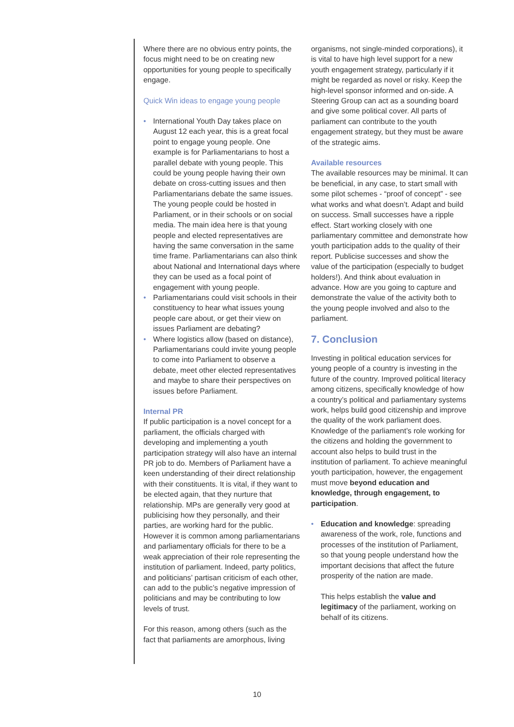Where there are no obvious entry points, the focus might need to be on creating new opportunities for young people to specifically engage.
Quick Win ideas to engage young people
• International Youth Day takes place on August 12 each year, this is a great focal point to engage young people. One example is for Parliamentarians to host a parallel debate with young people. This could be young people having their own debate on cross-cutting issues and then Parliamentarians debate the same issues. The young people could be hosted in Parliament, or in their schools or on social media. The main idea here is that young people and elected representatives are having the same conversation in the same time frame. Parliamentarians can also think about National and International days where they can be used as a focal point of engagement with young people.
• Parliamentarians could visit schools in their constituency to hear what issues young people care about, or get their view on issues Parliament are debating?
• Where logistics allow (based on distance), Parliamentarians could invite young people to come into Parliament to observe a debate, meet other elected representatives and maybe to share their perspectives on issues before Parliament.
Internal PR
If public participation is a novel concept for a parliament, the officials charged with developing and implementing a youth participation strategy will also have an internal PR job to do. Members of Parliament have a keen understanding of their direct relationship with their constituents. It is vital, if they want to be elected again, that they nurture that relationship. MPs are generally very good at publicising how they personally, and their parties, are working hard for the public. However it is common among parliamentarians and parliamentary officials for there to be a weak appreciation of their role representing the institution of parliament. Indeed, party politics, and politicians’ partisan criticism of each other, can add to the public’s negative impression of politicians and may be contributing to low levels of trust.
For this reason, among others (such as the fact that parliaments are amorphous, living
organisms, not single-minded corporations), it is vital to have high level support for a new youth engagement strategy, particularly if it might be regarded as novel or risky. Keep the high-level sponsor informed and on-side. A Steering Group can act as a sounding board and give some political cover. All parts of parliament can contribute to the youth engagement strategy, but they must be aware of the strategic aims.
Available resources
The available resources may be minimal. It can be beneficial, in any case, to start small with some pilot schemes - “proof of concept” - see what works and what doesn’t. Adapt and build on success. Small successes have a ripple effect. Start working closely with one parliamentary committee and demonstrate how youth participation adds to the quality of their report. Publicise successes and show the value of the participation (especially to budget holders!). And think about evaluation in advance. How are you going to capture and demonstrate the value of the activity both to the young people involved and also to the parliament.
7. Conclusion
Investing in political education services for young people of a country is investing in the future of the country. Improved political literacy among citizens, specifically knowledge of how a country’s political and parliamentary systems work, helps build good citizenship and improve the quality of the work parliament does. Knowledge of the parliament’s role working for the citizens and holding the government to account also helps to build trust in the institution of parliament. To achieve meaningful youth participation, however, the engagement must move beyond education and knowledge, through engagement, to participation.
• Education and knowledge: spreading awareness of the work, role, functions and processes of the institution of Parliament, so that young people understand how the important decisions that affect the future prosperity of the nation are made.
This helps establish the value and legitimacy of the parliament, working on behalf of its citizens.
10